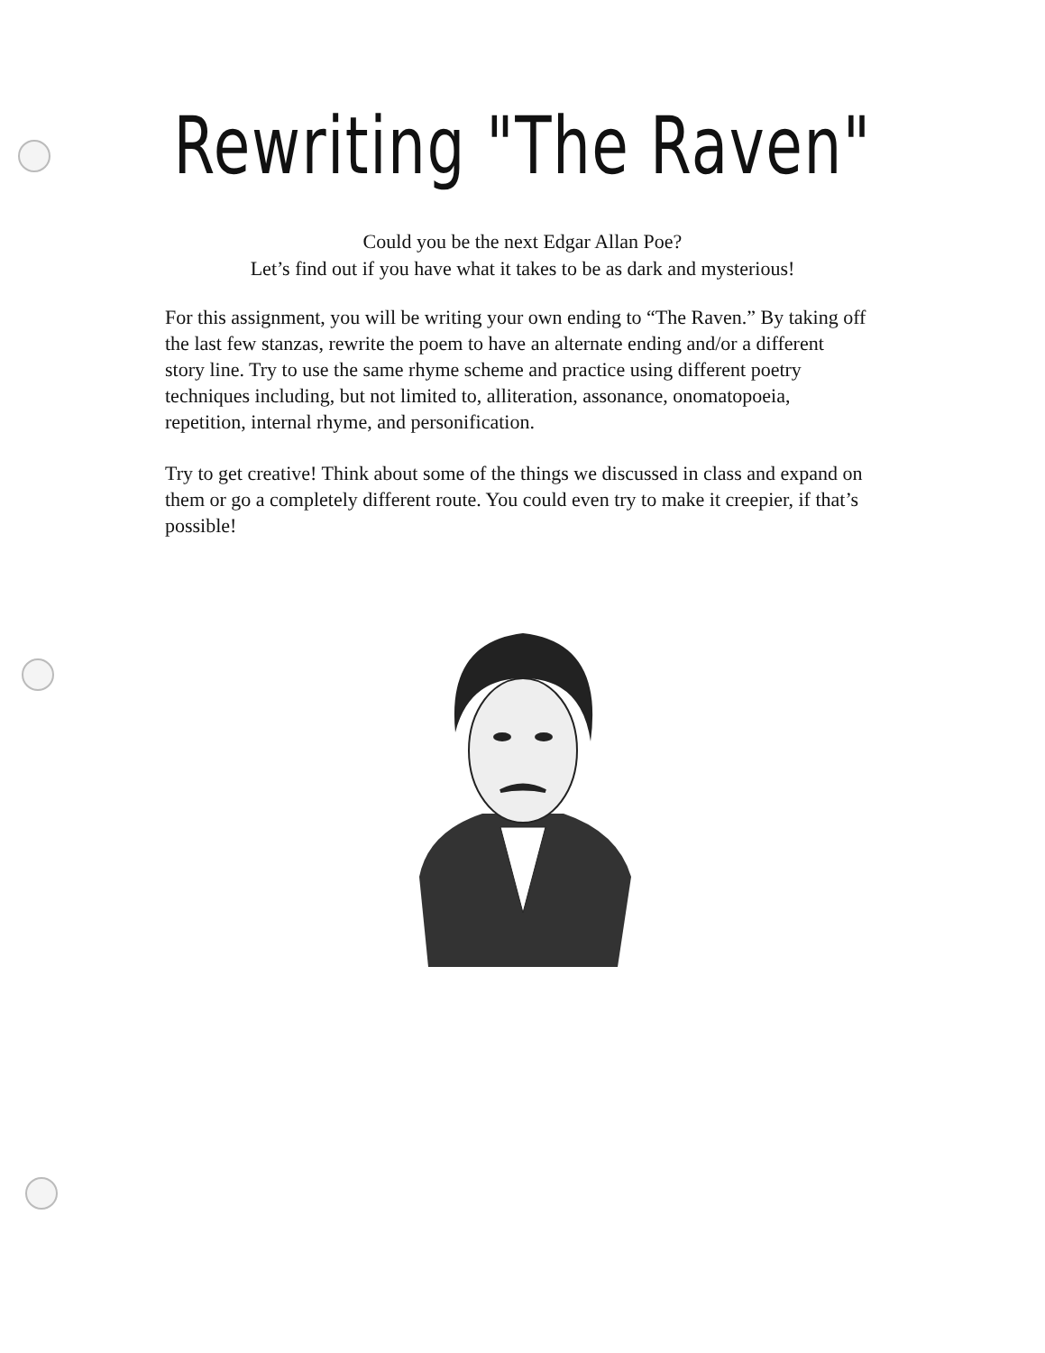Rewriting "The Raven"
Could you be the next Edgar Allan Poe?
Let’s find out if you have what it takes to be as dark and mysterious!
For this assignment, you will be writing your own ending to “The Raven.” By taking off the last few stanzas, rewrite the poem to have an alternate ending and/or a different story line. Try to use the same rhyme scheme and practice using different poetry techniques including, but not limited to, alliteration, assonance, onomatopoeia, repetition, internal rhyme, and personification.
Try to get creative! Think about some of the things we discussed in class and expand on them or go a completely different route. You could even try to make it creepier, if that’s possible!